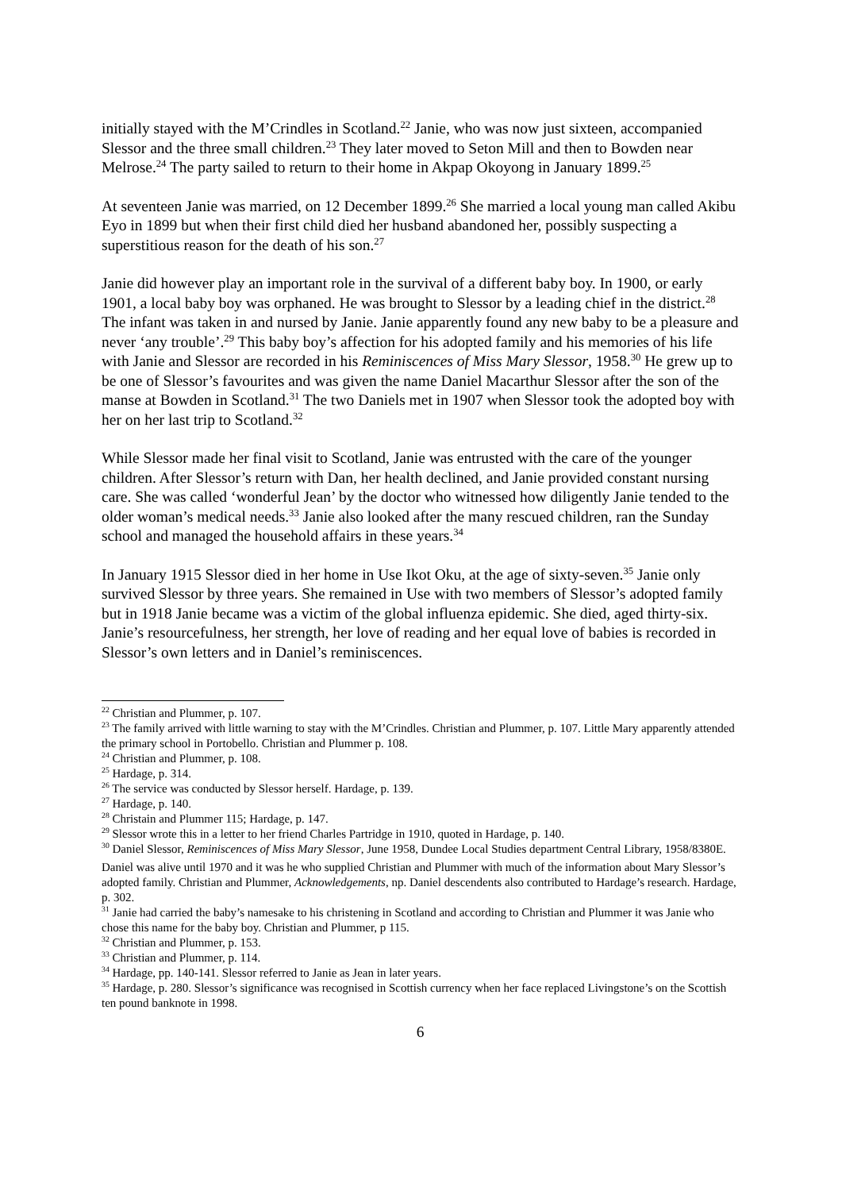initially stayed with the M’Crindles in Scotland.<sup>22</sup> Janie, who was now just sixteen, accompanied Slessor and the three small children.<sup>23</sup> They later moved to Seton Mill and then to Bowden near Melrose.<sup>24</sup> The party sailed to return to their home in Akpap Okoyong in January 1899.<sup>25</sup>
At seventeen Janie was married, on 12 December 1899.<sup>26</sup> She married a local young man called Akibu Eyo in 1899 but when their first child died her husband abandoned her, possibly suspecting a superstitious reason for the death of his son.<sup>27</sup>
Janie did however play an important role in the survival of a different baby boy. In 1900, or early 1901, a local baby boy was orphaned. He was brought to Slessor by a leading chief in the district.<sup>28</sup> The infant was taken in and nursed by Janie. Janie apparently found any new baby to be a pleasure and never ‘any trouble’.<sup>29</sup> This baby boy’s affection for his adopted family and his memories of his life with Janie and Slessor are recorded in his Reminiscences of Miss Mary Slessor, 1958.<sup>30</sup> He grew up to be one of Slessor’s favourites and was given the name Daniel Macarthur Slessor after the son of the manse at Bowden in Scotland.<sup>31</sup> The two Daniels met in 1907 when Slessor took the adopted boy with her on her last trip to Scotland.<sup>32</sup>
While Slessor made her final visit to Scotland, Janie was entrusted with the care of the younger children. After Slessor’s return with Dan, her health declined, and Janie provided constant nursing care. She was called ‘wonderful Jean’ by the doctor who witnessed how diligently Janie tended to the older woman’s medical needs.<sup>33</sup> Janie also looked after the many rescued children, ran the Sunday school and managed the household affairs in these years.<sup>34</sup>
In January 1915 Slessor died in her home in Use Ikot Oku, at the age of sixty-seven.<sup>35</sup> Janie only survived Slessor by three years. She remained in Use with two members of Slessor’s adopted family but in 1918 Janie became was a victim of the global influenza epidemic. She died, aged thirty-six. Janie’s resourcefulness, her strength, her love of reading and her equal love of babies is recorded in Slessor’s own letters and in Daniel’s reminiscences.
<sup>22</sup> Christian and Plummer, p. 107.
<sup>23</sup> The family arrived with little warning to stay with the M’Crindles. Christian and Plummer, p. 107. Little Mary apparently attended the primary school in Portobello. Christian and Plummer p. 108.
<sup>24</sup> Christian and Plummer, p. 108.
<sup>25</sup> Hardage, p. 314.
<sup>26</sup> The service was conducted by Slessor herself. Hardage, p. 139.
<sup>27</sup> Hardage, p. 140.
<sup>28</sup> Christain and Plummer 115; Hardage, p. 147.
<sup>29</sup> Slessor wrote this in a letter to her friend Charles Partridge in 1910, quoted in Hardage, p. 140.
<sup>30</sup> Daniel Slessor, Reminiscences of Miss Mary Slessor, June 1958, Dundee Local Studies department Central Library, 1958/8380E.
Daniel was alive until 1970 and it was he who supplied Christian and Plummer with much of the information about Mary Slessor’s adopted family. Christian and Plummer, Acknowledgements, np. Daniel descendents also contributed to Hardage’s research. Hardage, p. 302.
<sup>31</sup> Janie had carried the baby’s namesake to his christening in Scotland and according to Christian and Plummer it was Janie who chose this name for the baby boy. Christian and Plummer, p 115.
<sup>32</sup> Christian and Plummer, p. 153.
<sup>33</sup> Christian and Plummer, p. 114.
<sup>34</sup> Hardage, pp. 140-141. Slessor referred to Janie as Jean in later years.
<sup>35</sup> Hardage, p. 280. Slessor’s significance was recognised in Scottish currency when her face replaced Livingstone’s on the Scottish ten pound banknote in 1998.
6